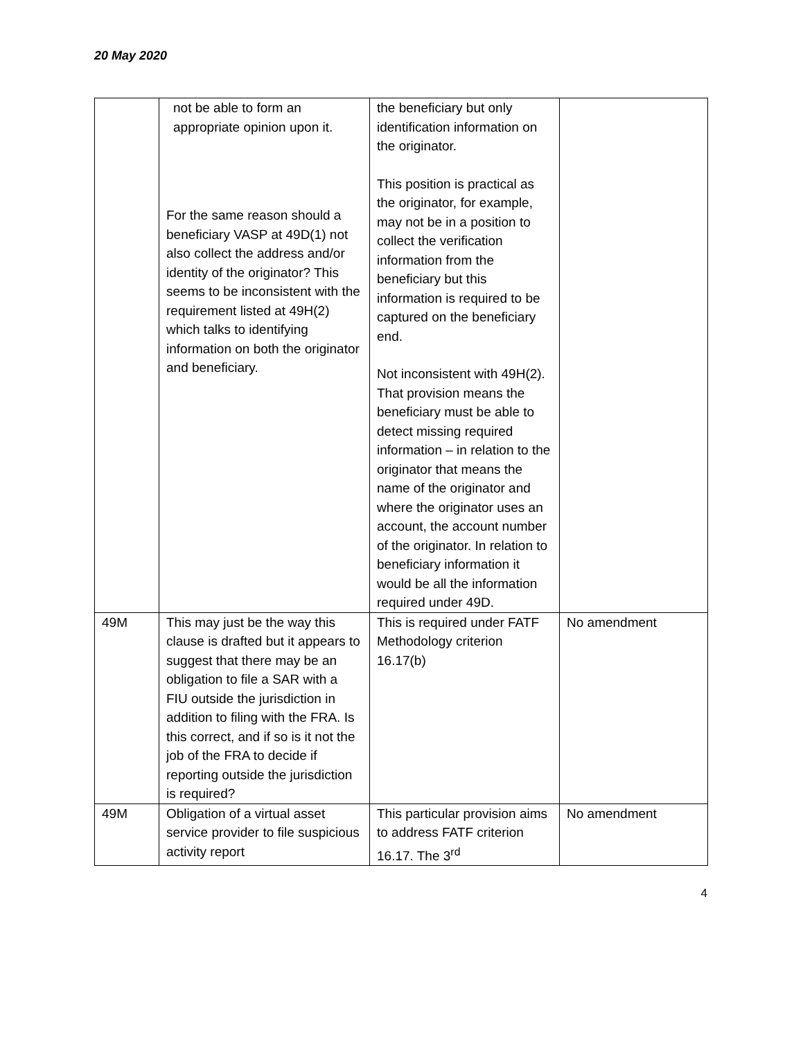20 May 2020
| | not be able to form an appropriate opinion upon it. For the same reason should a beneficiary VASP at 49D(1) not also collect the address and/or identity of the originator? This seems to be inconsistent with the requirement listed at 49H(2) which talks to identifying information on both the originator and beneficiary. | the beneficiary but only identification information on the originator. This position is practical as the originator, for example, may not be in a position to collect the verification information from the beneficiary but this information is required to be captured on the beneficiary end. Not inconsistent with 49H(2). That provision means the beneficiary must be able to detect missing required information – in relation to the originator that means the name of the originator and where the originator uses an account, the account number of the originator. In relation to beneficiary information it would be all the information required under 49D. | |
| 49M | This may just be the way this clause is drafted but it appears to suggest that there may be an obligation to file a SAR with a FIU outside the jurisdiction in addition to filing with the FRA. Is this correct, and if so is it not the job of the FRA to decide if reporting outside the jurisdiction is required? | This is required under FATF Methodology criterion 16.17(b) | No amendment |
| 49M | Obligation of a virtual asset service provider to file suspicious activity report | This particular provision aims to address FATF criterion 16.17. The 3<sup>rd</sup> | No amendment |
4